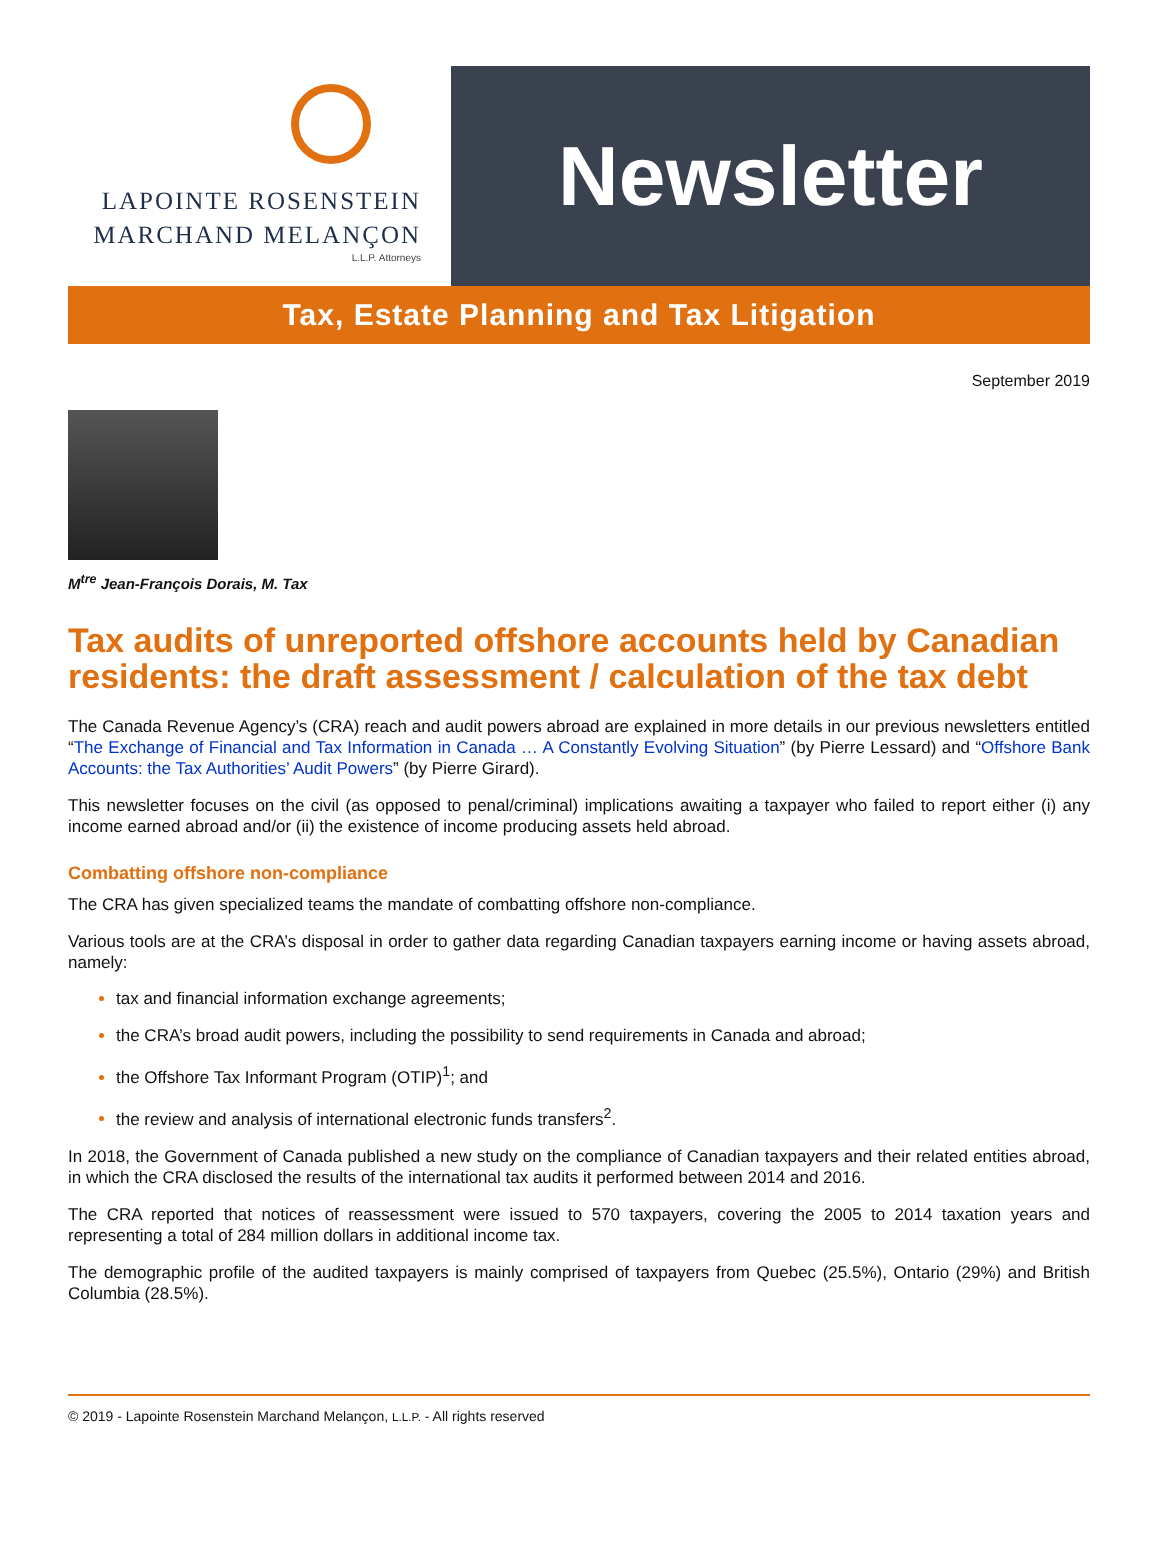LAPOINTE ROSENSTEIN
MARCHAND MELANÇON
L.L.P. Attorneys
Newsletter
Tax, Estate Planning and Tax Litigation
September 2019
M<sup>tre</sup> Jean-François Dorais, M. Tax
Tax audits of unreported offshore accounts held by Canadian residents: the draft assessment / calculation of the tax debt
The Canada Revenue Agency’s (CRA) reach and audit powers abroad are explained in more details in our previous newsletters entitled “The Exchange of Financial and Tax Information in Canada … A Constantly Evolving Situation” (by Pierre Lessard) and “Offshore Bank Accounts: the Tax Authorities’ Audit Powers” (by Pierre Girard).
This newsletter focuses on the civil (as opposed to penal/criminal) implications awaiting a taxpayer who failed to report either (i) any income earned abroad and/or (ii) the existence of income producing assets held abroad.
Combatting offshore non-compliance
The CRA has given specialized teams the mandate of combatting offshore non-compliance.
Various tools are at the CRA’s disposal in order to gather data regarding Canadian taxpayers earning income or having assets abroad, namely:
tax and financial information exchange agreements;
the CRA’s broad audit powers, including the possibility to send requirements in Canada and abroad;
the Offshore Tax Informant Program (OTIP)<sup>1</sup>; and
the review and analysis of international electronic funds transfers<sup>2</sup>.
In 2018, the Government of Canada published a new study on the compliance of Canadian taxpayers and their related entities abroad, in which the CRA disclosed the results of the international tax audits it performed between 2014 and 2016.
The CRA reported that notices of reassessment were issued to 570 taxpayers, covering the 2005 to 2014 taxation years and representing a total of 284 million dollars in additional income tax.
The demographic profile of the audited taxpayers is mainly comprised of taxpayers from Quebec (25.5%), Ontario (29%) and British Columbia (28.5%).
© 2019 - Lapointe Rosenstein Marchand Melançon, L.L.P. - All rights reserved